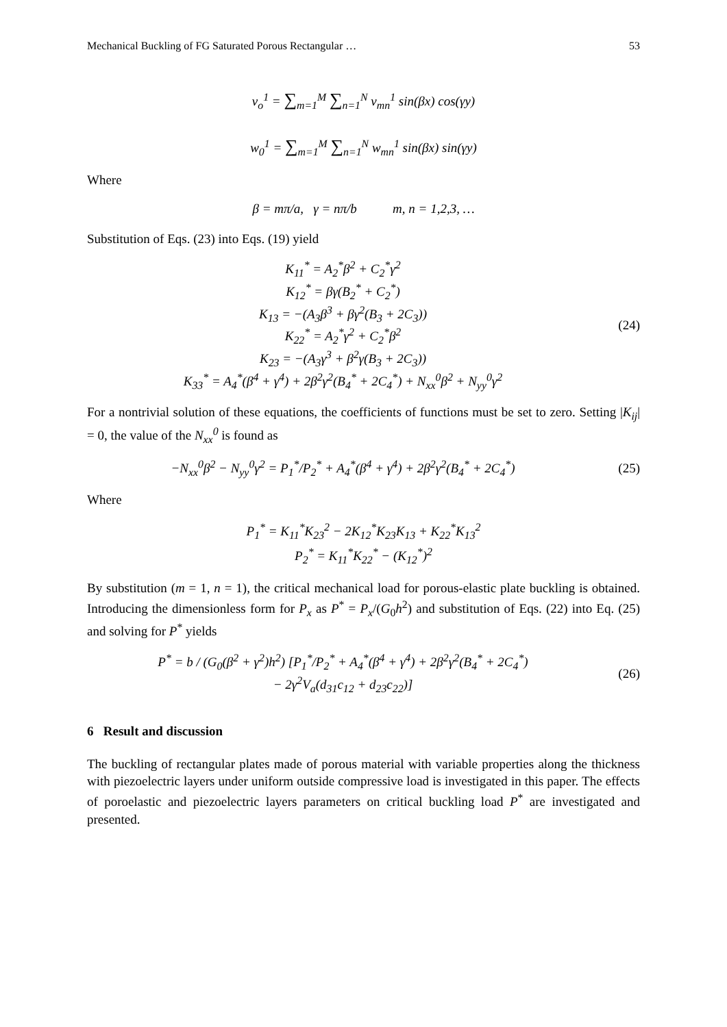Mechanical Buckling of FG Saturated Porous Rectangular … 53
v<sub>o</sub><sup>1</sup> = ∑<sub>m=1</sub><sup>M</sup> ∑<sub>n=1</sub><sup>N</sup> v<sub>mn</sub><sup>1</sup> sin(βx) cos(γy)
w<sub>0</sub><sup>1</sup> = ∑<sub>m=1</sub><sup>M</sup> ∑<sub>n=1</sub><sup>N</sup> w<sub>mn</sub><sup>1</sup> sin(βx) sin(γy)
Where
β = mπ/a, γ = nπ/b m, n = 1,2,3, …
Substitution of Eqs. (23) into Eqs. (19) yield
K<sub>11</sub><sup>*</sup> = A<sub>2</sub><sup>*</sup>β<sup>2</sup> + C<sub>2</sub><sup>*</sup>γ<sup>2</sup>
K<sub>12</sub><sup>*</sup> = βγ(B<sub>2</sub><sup>*</sup> + C<sub>2</sub><sup>*</sup>)
K<sub>13</sub> = −(A<sub>3</sub>β<sup>3</sup> + βγ<sup>2</sup>(B<sub>3</sub> + 2C<sub>3</sub>))
K<sub>22</sub><sup>*</sup> = A<sub>2</sub><sup>*</sup>γ<sup>2</sup> + C<sub>2</sub><sup>*</sup>β<sup>2</sup>
K<sub>23</sub> = −(A<sub>3</sub>γ<sup>3</sup> + β<sup>2</sup>γ(B<sub>3</sub> + 2C<sub>3</sub>))
K<sub>33</sub><sup>*</sup> = A<sub>4</sub><sup>*</sup>(β<sup>4</sup> + γ<sup>4</sup>) + 2β<sup>2</sup>γ<sup>2</sup>(B<sub>4</sub><sup>*</sup> + 2C<sub>4</sub><sup>*</sup>) + N<sub>xx</sub><sup>0</sup>β<sup>2</sup> + N<sub>yy</sub><sup>0</sup>γ<sup>2</sup>
(24)
For a nontrivial solution of these equations, the coefficients of functions must be set to zero. Setting |K<sub>ij</sub>| = 0, the value of the N<sub>xx</sub><sup>0</sup> is found as
−N<sub>xx</sub><sup>0</sup>β<sup>2</sup> − N<sub>yy</sub><sup>0</sup>γ<sup>2</sup> = P<sub>1</sub><sup>*</sup>/P<sub>2</sub><sup>*</sup> + A<sub>4</sub><sup>*</sup>(β<sup>4</sup> + γ<sup>4</sup>) + 2β<sup>2</sup>γ<sup>2</sup>(B<sub>4</sub><sup>*</sup> + 2C<sub>4</sub><sup>*</sup>)
(25)
Where
P<sub>1</sub><sup>*</sup> = K<sub>11</sub><sup>*</sup>K<sub>23</sub><sup>2</sup> − 2K<sub>12</sub><sup>*</sup>K<sub>23</sub>K<sub>13</sub> + K<sub>22</sub><sup>*</sup>K<sub>13</sub><sup>2</sup>
P<sub>2</sub><sup>*</sup> = K<sub>11</sub><sup>*</sup>K<sub>22</sub><sup>*</sup> − (K<sub>12</sub><sup>*</sup>)<sup>2</sup>
By substitution (m = 1, n = 1), the critical mechanical load for porous-elastic plate buckling is obtained. Introducing the dimensionless form for P<sub>x</sub> as P<sup>*</sup> = P<sub>x</sub>/(G<sub>0</sub>h<sup>2</sup>) and substitution of Eqs. (22) into Eq. (25) and solving for P<sup>*</sup> yields
P<sup>*</sup> = b / (G<sub>0</sub>(β<sup>2</sup> + γ<sup>2</sup>)h<sup>2</sup>) [P<sub>1</sub><sup>*</sup>/P<sub>2</sub><sup>*</sup> + A<sub>4</sub><sup>*</sup>(β<sup>4</sup> + γ<sup>4</sup>) + 2β<sup>2</sup>γ<sup>2</sup>(B<sub>4</sub><sup>*</sup> + 2C<sub>4</sub><sup>*</sup>)
− 2γ<sup>2</sup>V<sub>a</sub>(d<sub>31</sub>c<sub>12</sub> + d<sub>23</sub>c<sub>22</sub>)]
(26)
6 Result and discussion
The buckling of rectangular plates made of porous material with variable properties along the thickness with piezoelectric layers under uniform outside compressive load is investigated in this paper. The effects of poroelastic and piezoelectric layers parameters on critical buckling load P<sup>*</sup> are investigated and presented.